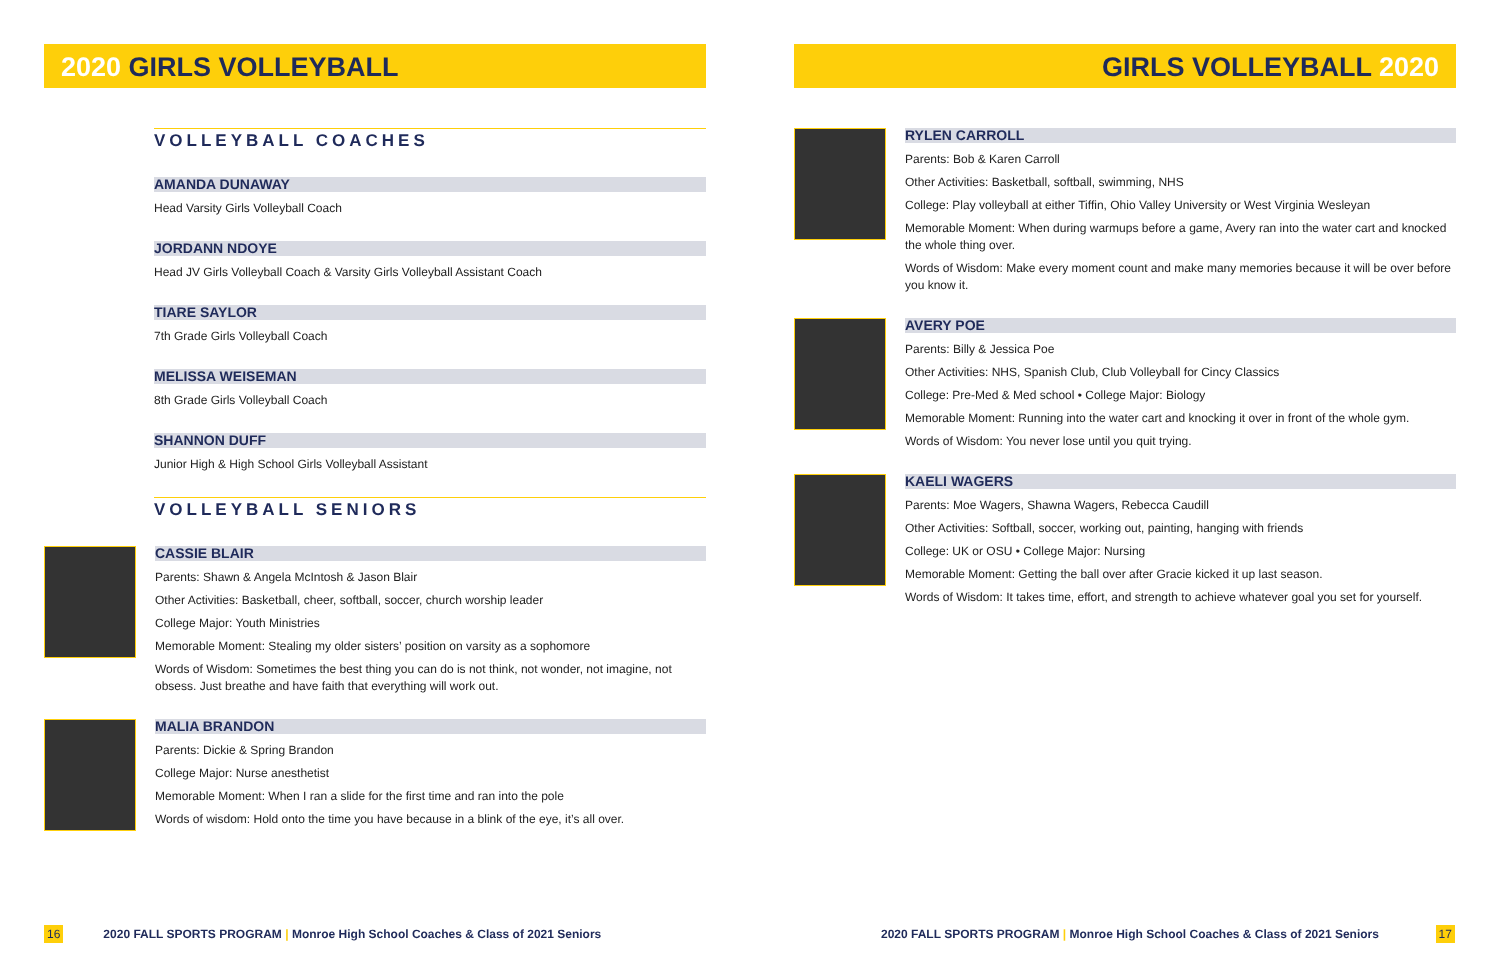2020 GIRLS VOLLEYBALL
VOLLEYBALL COACHES
AMANDA DUNAWAY
Head Varsity Girls Volleyball Coach
JORDANN NDOYE
Head JV Girls Volleyball Coach & Varsity Girls Volleyball Assistant Coach
TIARE SAYLOR
7th Grade Girls Volleyball Coach
MELISSA WEISEMAN
8th Grade Girls Volleyball Coach
SHANNON DUFF
Junior High & High School Girls Volleyball Assistant
VOLLEYBALL SENIORS
CASSIE BLAIR
Parents: Shawn & Angela McIntosh & Jason Blair
Other Activities: Basketball, cheer, softball, soccer, church worship leader
College Major: Youth Ministries
Memorable Moment: Stealing my older sisters’ position on varsity as a sophomore
Words of Wisdom: Sometimes the best thing you can do is not think, not wonder, not imagine, not obsess. Just breathe and have faith that everything will work out.
MALIA BRANDON
Parents: Dickie & Spring Brandon
College Major: Nurse anesthetist
Memorable Moment: When I ran a slide for the first time and ran into the pole
Words of wisdom: Hold onto the time you have because in a blink of the eye, it’s all over.
16 2020 FALL SPORTS PROGRAM | Monroe High School Coaches & Class of 2021 Seniors
GIRLS VOLLEYBALL 2020
RYLEN CARROLL
Parents: Bob & Karen Carroll
Other Activities: Basketball, softball, swimming, NHS
College: Play volleyball at either Tiffin, Ohio Valley University or West Virginia Wesleyan
Memorable Moment: When during warmups before a game, Avery ran into the water cart and knocked the whole thing over.
Words of Wisdom: Make every moment count and make many memories because it will be over before you know it.
AVERY POE
Parents: Billy & Jessica Poe
Other Activities: NHS, Spanish Club, Club Volleyball for Cincy Classics
College: Pre-Med & Med school • College Major: Biology
Memorable Moment: Running into the water cart and knocking it over in front of the whole gym.
Words of Wisdom: You never lose until you quit trying.
KAELI WAGERS
Parents: Moe Wagers, Shawna Wagers, Rebecca Caudill
Other Activities: Softball, soccer, working out, painting, hanging with friends
College: UK or OSU • College Major: Nursing
Memorable Moment: Getting the ball over after Gracie kicked it up last season.
Words of Wisdom: It takes time, effort, and strength to achieve whatever goal you set for yourself.
2020 FALL SPORTS PROGRAM | Monroe High School Coaches & Class of 2021 Seniors 17